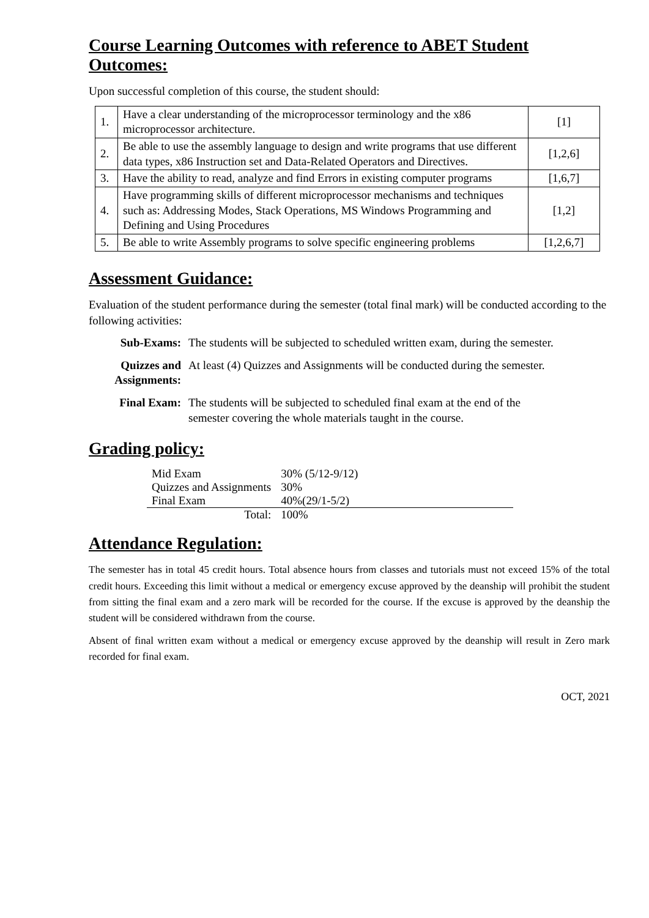Course Learning Outcomes with reference to ABET Student Outcomes:
Upon successful completion of this course, the student should:
| 1. | Have a clear understanding of the microprocessor terminology and the x86 microprocessor architecture. | [1] |
| 2. | Be able to use the assembly language to design and write programs that use different data types, x86 Instruction set and Data-Related Operators and Directives. | [1,2,6] |
| 3. | Have the ability to read, analyze and find Errors in existing computer programs | [1,6,7] |
| 4. | Have programming skills of different microprocessor mechanisms and techniques such as: Addressing Modes, Stack Operations, MS Windows Programming and Defining and Using Procedures | [1,2] |
| 5. | Be able to write Assembly programs to solve specific engineering problems | [1,2,6,7] |
Assessment Guidance:
Evaluation of the student performance during the semester (total final mark) will be conducted according to the following activities:
| Sub-Exams: | The students will be subjected to scheduled written exam, during the semester. |
| Quizzes and Assignments: | At least (4) Quizzes and Assignments will be conducted during the semester. |
| Final Exam: | The students will be subjected to scheduled final exam at the end of the semester covering the whole materials taught in the course. |
Grading policy:
| Mid Exam | 30% (5/12-9/12) | |
| Quizzes and Assignments | 30% | |
| Final Exam | 40%(29/1-5/2) | |
| Total: | 100% | |
Attendance Regulation:
The semester has in total 45 credit hours. Total absence hours from classes and tutorials must not exceed 15% of the total credit hours. Exceeding this limit without a medical or emergency excuse approved by the deanship will prohibit the student from sitting the final exam and a zero mark will be recorded for the course. If the excuse is approved by the deanship the student will be considered withdrawn from the course.
Absent of final written exam without a medical or emergency excuse approved by the deanship will result in Zero mark recorded for final exam.
OCT, 2021